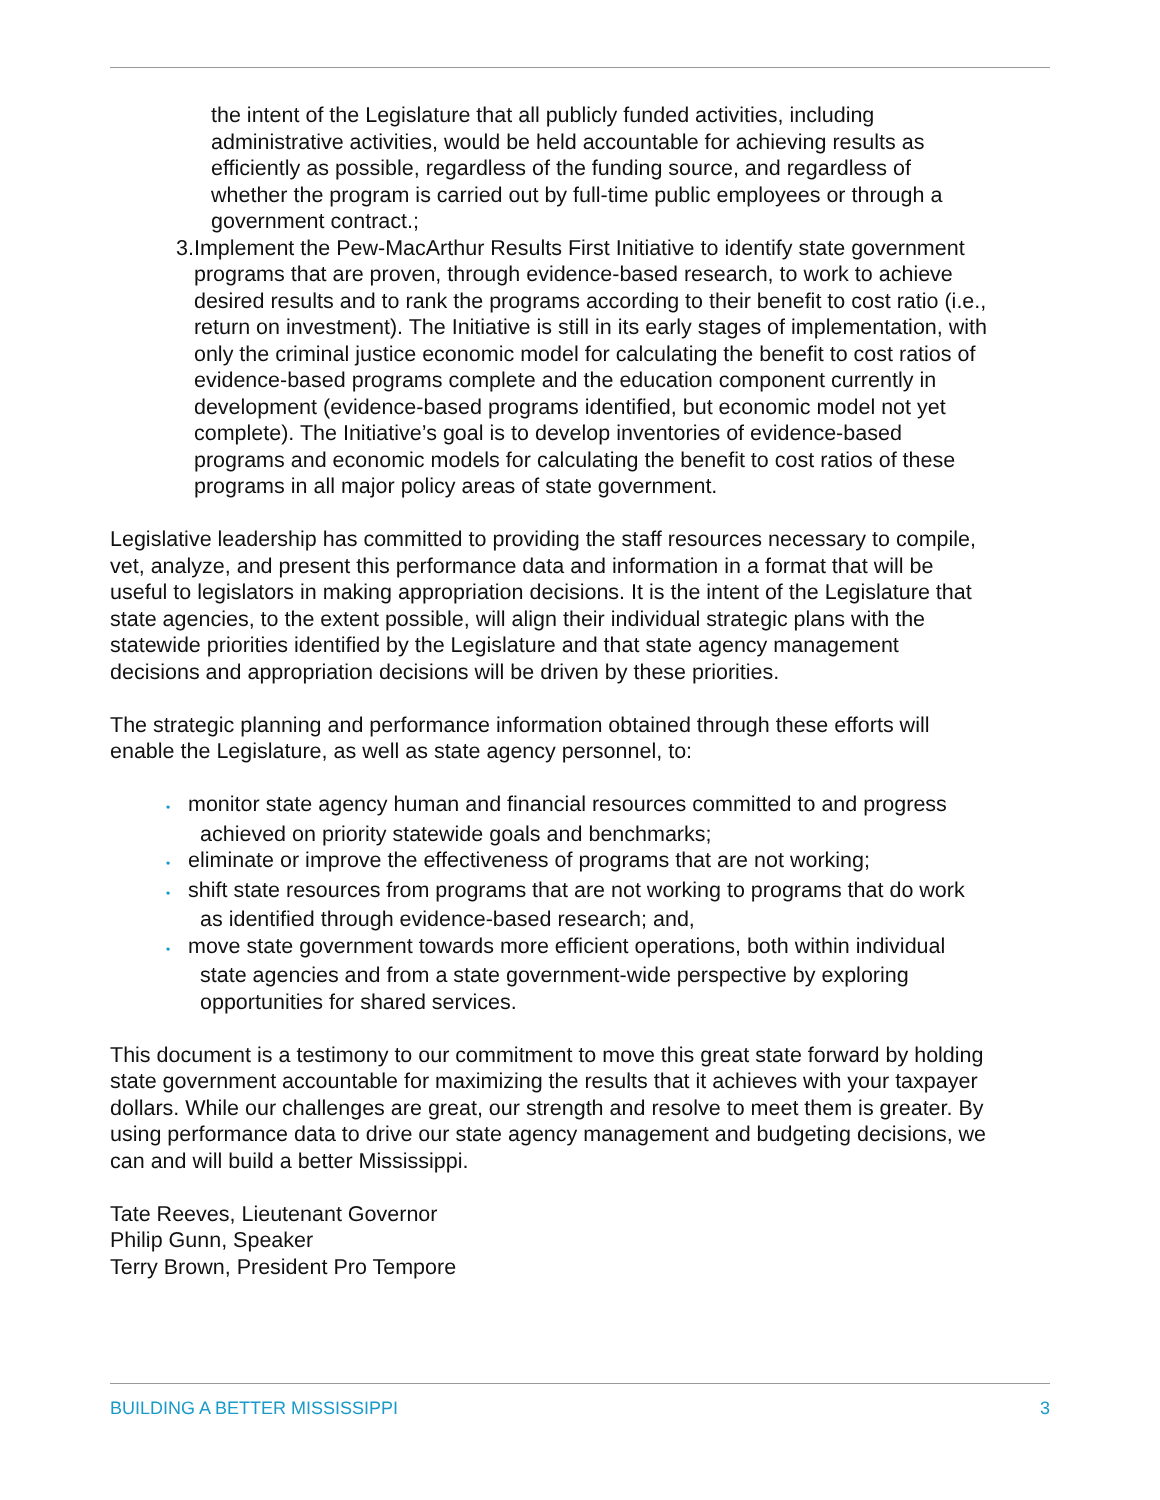the intent of the Legislature that all publicly funded activities, including administrative activities, would be held accountable for achieving results as efficiently as possible, regardless of the funding source, and regardless of whether the program is carried out by full-time public employees or through a government contract.;
3. Implement the Pew-MacArthur Results First Initiative to identify state government programs that are proven, through evidence-based research, to work to achieve desired results and to rank the programs according to their benefit to cost ratio (i.e., return on investment). The Initiative is still in its early stages of implementation, with only the criminal justice economic model for calculating the benefit to cost ratios of evidence-based programs complete and the education component currently in development (evidence-based programs identified, but economic model not yet complete). The Initiative’s goal is to develop inventories of evidence-based programs and economic models for calculating the benefit to cost ratios of these programs in all major policy areas of state government.
Legislative leadership has committed to providing the staff resources necessary to compile, vet, analyze, and present this performance data and information in a format that will be useful to legislators in making appropriation decisions. It is the intent of the Legislature that state agencies, to the extent possible, will align their individual strategic plans with the statewide priorities identified by the Legislature and that state agency management decisions and appropriation decisions will be driven by these priorities.
The strategic planning and performance information obtained through these efforts will enable the Legislature, as well as state agency personnel, to:
• monitor state agency human and financial resources committed to and progress achieved on priority statewide goals and benchmarks;
• eliminate or improve the effectiveness of programs that are not working;
• shift state resources from programs that are not working to programs that do work as identified through evidence-based research; and,
• move state government towards more efficient operations, both within individual state agencies and from a state government-wide perspective by exploring opportunities for shared services.
This document is a testimony to our commitment to move this great state forward by holding state government accountable for maximizing the results that it achieves with your taxpayer dollars. While our challenges are great, our strength and resolve to meet them is greater. By using performance data to drive our state agency management and budgeting decisions, we can and will build a better Mississippi.
Tate Reeves, Lieutenant Governor
Philip Gunn, Speaker
Terry Brown, President Pro Tempore
BUILDING A BETTER MISSISSIPPI 3